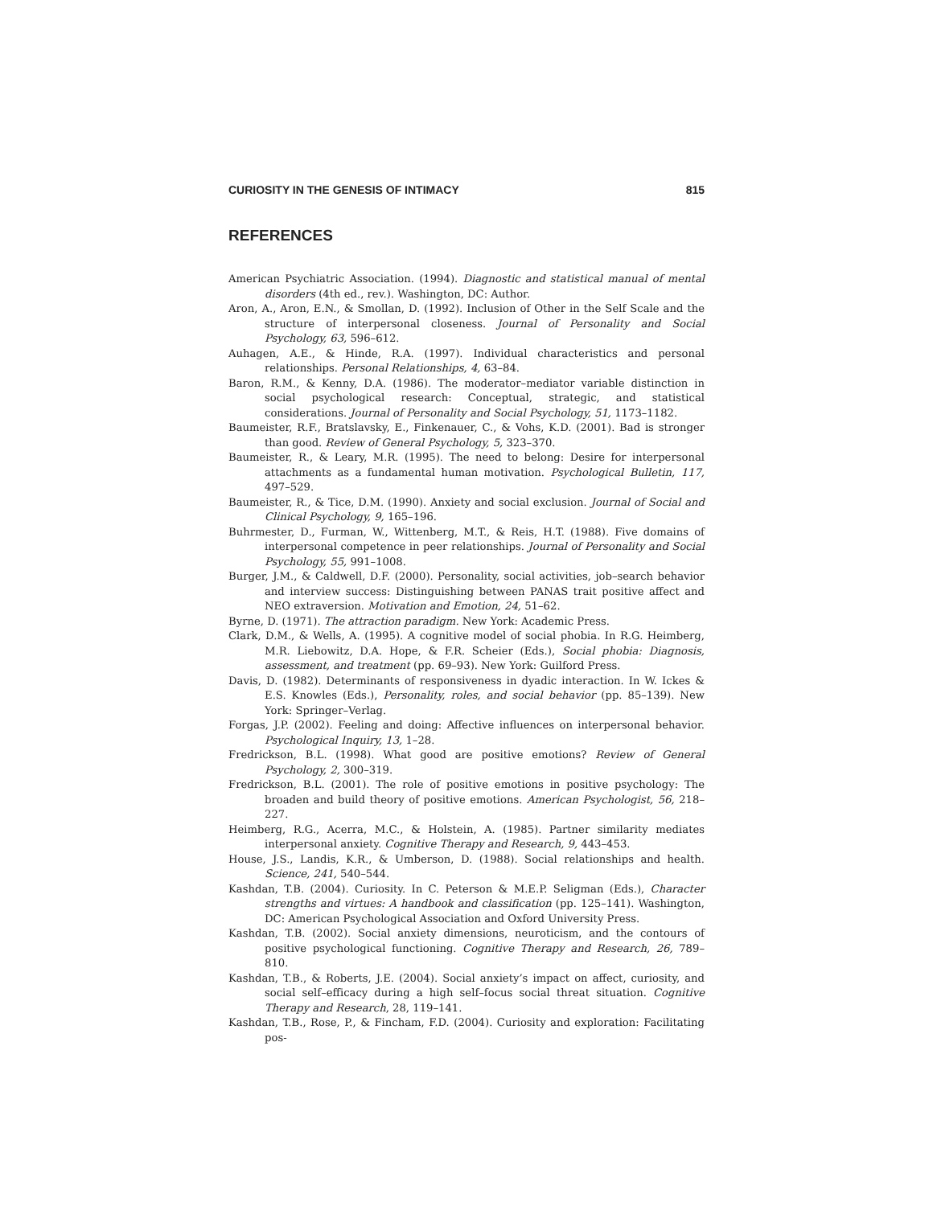CURIOSITY IN THE GENESIS OF INTIMACY 815
REFERENCES
American Psychiatric Association. (1994). Diagnostic and statistical manual of mental disorders (4th ed., rev.). Washington, DC: Author.
Aron, A., Aron, E.N., & Smollan, D. (1992). Inclusion of Other in the Self Scale and the structure of interpersonal closeness. Journal of Personality and Social Psychology, 63, 596–612.
Auhagen, A.E., & Hinde, R.A. (1997). Individual characteristics and personal relationships. Personal Relationships, 4, 63–84.
Baron, R.M., & Kenny, D.A. (1986). The moderator–mediator variable distinction in social psychological research: Conceptual, strategic, and statistical considerations. Journal of Personality and Social Psychology, 51, 1173–1182.
Baumeister, R.F., Bratslavsky, E., Finkenauer, C., & Vohs, K.D. (2001). Bad is stronger than good. Review of General Psychology, 5, 323–370.
Baumeister, R., & Leary, M.R. (1995). The need to belong: Desire for interpersonal attachments as a fundamental human motivation. Psychological Bulletin, 117, 497–529.
Baumeister, R., & Tice, D.M. (1990). Anxiety and social exclusion. Journal of Social and Clinical Psychology, 9, 165–196.
Buhrmester, D., Furman, W., Wittenberg, M.T., & Reis, H.T. (1988). Five domains of interpersonal competence in peer relationships. Journal of Personality and Social Psychology, 55, 991–1008.
Burger, J.M., & Caldwell, D.F. (2000). Personality, social activities, job–search behavior and interview success: Distinguishing between PANAS trait positive affect and NEO extraversion. Motivation and Emotion, 24, 51–62.
Byrne, D. (1971). The attraction paradigm. New York: Academic Press.
Clark, D.M., & Wells, A. (1995). A cognitive model of social phobia. In R.G. Heimberg, M.R. Liebowitz, D.A. Hope, & F.R. Scheier (Eds.), Social phobia: Diagnosis, assessment, and treatment (pp. 69–93). New York: Guilford Press.
Davis, D. (1982). Determinants of responsiveness in dyadic interaction. In W. Ickes & E.S. Knowles (Eds.), Personality, roles, and social behavior (pp. 85–139). New York: Springer–Verlag.
Forgas, J.P. (2002). Feeling and doing: Affective influences on interpersonal behavior. Psychological Inquiry, 13, 1–28.
Fredrickson, B.L. (1998). What good are positive emotions? Review of General Psychology, 2, 300–319.
Fredrickson, B.L. (2001). The role of positive emotions in positive psychology: The broaden and build theory of positive emotions. American Psychologist, 56, 218–227.
Heimberg, R.G., Acerra, M.C., & Holstein, A. (1985). Partner similarity mediates interpersonal anxiety. Cognitive Therapy and Research, 9, 443–453.
House, J.S., Landis, K.R., & Umberson, D. (1988). Social relationships and health. Science, 241, 540–544.
Kashdan, T.B. (2004). Curiosity. In C. Peterson & M.E.P. Seligman (Eds.), Character strengths and virtues: A handbook and classification (pp. 125–141). Washington, DC: American Psychological Association and Oxford University Press.
Kashdan, T.B. (2002). Social anxiety dimensions, neuroticism, and the contours of positive psychological functioning. Cognitive Therapy and Research, 26, 789–810.
Kashdan, T.B., & Roberts, J.E. (2004). Social anxiety’s impact on affect, curiosity, and social self–efficacy during a high self–focus social threat situation. Cognitive Therapy and Research, 28, 119–141.
Kashdan, T.B., Rose, P., & Fincham, F.D. (2004). Curiosity and exploration: Facilitating pos-